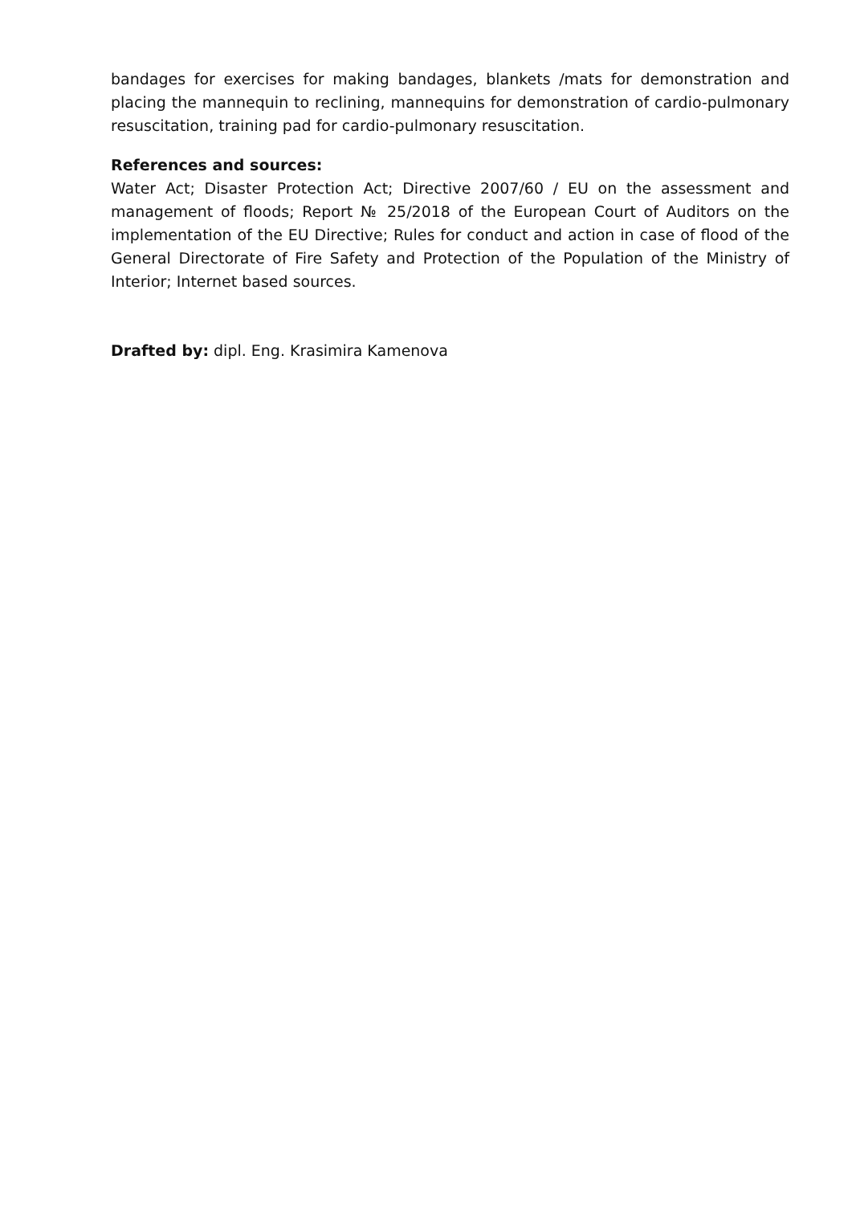bandages for exercises for making bandages, blankets /mats for demonstration and placing the mannequin to reclining, mannequins for demonstration of cardio-pulmonary resuscitation, training pad for cardio-pulmonary resuscitation.
References and sources:
Water Act; Disaster Protection Act; Directive 2007/60 / EU on the assessment and management of floods; Report № 25/2018 of the European Court of Auditors on the implementation of the EU Directive; Rules for conduct and action in case of flood of the General Directorate of Fire Safety and Protection of the Population of the Ministry of Interior; Internet based sources.
Drafted by: dipl. Eng. Krasimira Kamenova